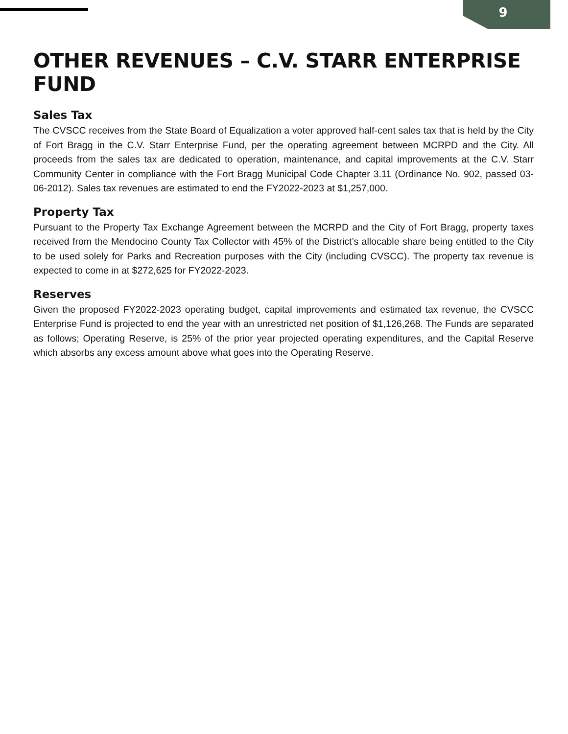9
OTHER REVENUES – C.V. STARR ENTERPRISE FUND
Sales Tax
The CVSCC receives from the State Board of Equalization a voter approved half-cent sales tax that is held by the City of Fort Bragg in the C.V. Starr Enterprise Fund, per the operating agreement between MCRPD and the City. All proceeds from the sales tax are dedicated to operation, maintenance, and capital improvements at the C.V. Starr Community Center in compliance with the Fort Bragg Municipal Code Chapter 3.11 (Ordinance No. 902, passed 03-06-2012). Sales tax revenues are estimated to end the FY2022-2023 at $1,257,000.
Property Tax
Pursuant to the Property Tax Exchange Agreement between the MCRPD and the City of Fort Bragg, property taxes received from the Mendocino County Tax Collector with 45% of the District’s allocable share being entitled to the City to be used solely for Parks and Recreation purposes with the City (including CVSCC). The property tax revenue is expected to come in at $272,625 for FY2022-2023.
Reserves
Given the proposed FY2022-2023 operating budget, capital improvements and estimated tax revenue, the CVSCC Enterprise Fund is projected to end the year with an unrestricted net position of $1,126,268. The Funds are separated as follows; Operating Reserve, is 25% of the prior year projected operating expenditures, and the Capital Reserve which absorbs any excess amount above what goes into the Operating Reserve.